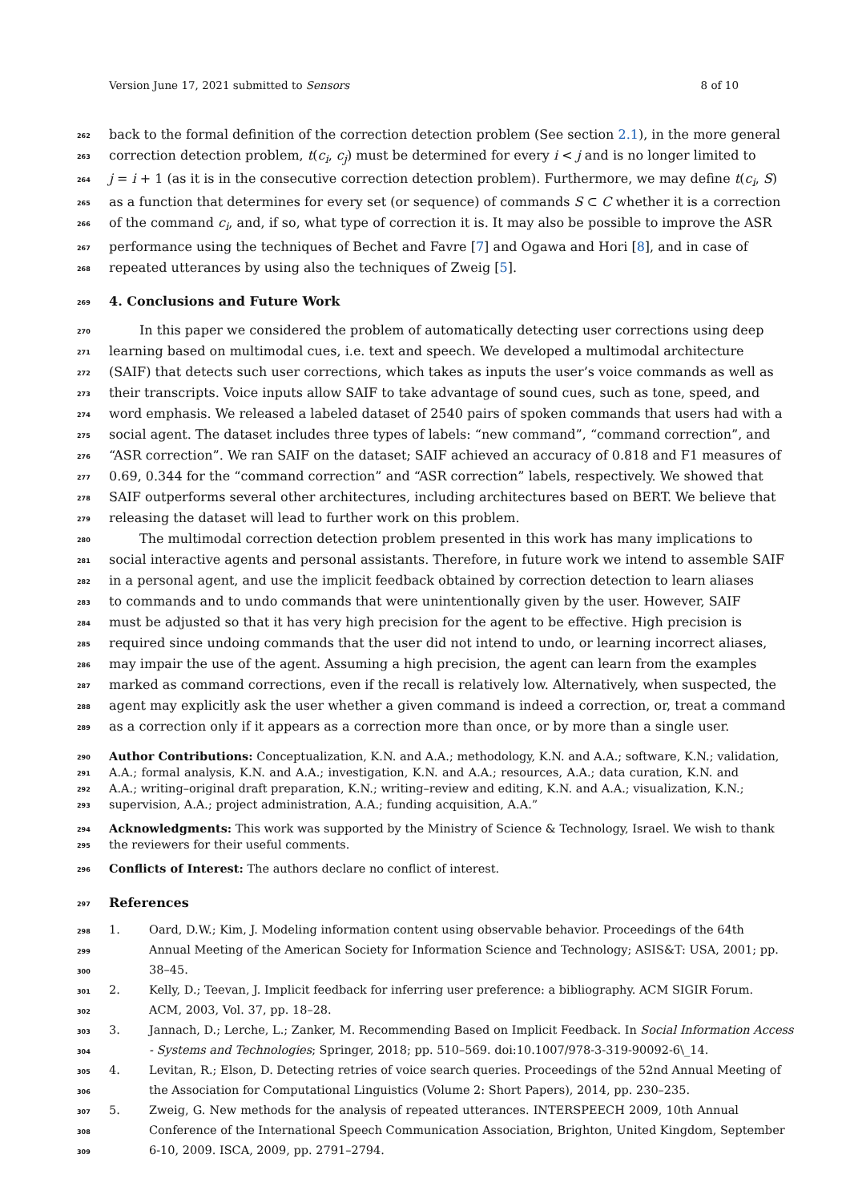Version June 17, 2021 submitted to Sensors 8 of 10
262 back to the formal definition of the correction detection problem (See section 2.1), in the more general
263 correction detection problem, t(c<sub>i</sub>, c<sub>j</sub>) must be determined for every i < j and is no longer limited to
264 j = i + 1 (as it is in the consecutive correction detection problem). Furthermore, we may define t(c<sub>i</sub>, S)
265 as a function that determines for every set (or sequence) of commands S ⊂ C whether it is a correction
266 of the command c<sub>i</sub>, and, if so, what type of correction it is. It may also be possible to improve the ASR
267 performance using the techniques of Bechet and Favre [7] and Ogawa and Hori [8], and in case of
268 repeated utterances by using also the techniques of Zweig [5].
269 4. Conclusions and Future Work
270 In this paper we considered the problem of automatically detecting user corrections using deep
271 learning based on multimodal cues, i.e. text and speech. We developed a multimodal architecture
272 (SAIF) that detects such user corrections, which takes as inputs the user’s voice commands as well as
273 their transcripts. Voice inputs allow SAIF to take advantage of sound cues, such as tone, speed, and
274 word emphasis. We released a labeled dataset of 2540 pairs of spoken commands that users had with a
275 social agent. The dataset includes three types of labels: “new command”, “command correction”, and
276 “ASR correction”. We ran SAIF on the dataset; SAIF achieved an accuracy of 0.818 and F1 measures of
277 0.69, 0.344 for the “command correction” and “ASR correction” labels, respectively. We showed that
278 SAIF outperforms several other architectures, including architectures based on BERT. We believe that
279 releasing the dataset will lead to further work on this problem.
280 The multimodal correction detection problem presented in this work has many implications to
281 social interactive agents and personal assistants. Therefore, in future work we intend to assemble SAIF
282 in a personal agent, and use the implicit feedback obtained by correction detection to learn aliases
283 to commands and to undo commands that were unintentionally given by the user. However, SAIF
284 must be adjusted so that it has very high precision for the agent to be effective. High precision is
285 required since undoing commands that the user did not intend to undo, or learning incorrect aliases,
286 may impair the use of the agent. Assuming a high precision, the agent can learn from the examples
287 marked as command corrections, even if the recall is relatively low. Alternatively, when suspected, the
288 agent may explicitly ask the user whether a given command is indeed a correction, or, treat a command
289 as a correction only if it appears as a correction more than once, or by more than a single user.
290 Author Contributions: Conceptualization, K.N. and A.A.; methodology, K.N. and A.A.; software, K.N.; validation,
291 A.A.; formal analysis, K.N. and A.A.; investigation, K.N. and A.A.; resources, A.A.; data curation, K.N. and
292 A.A.; writing–original draft preparation, K.N.; writing–review and editing, K.N. and A.A.; visualization, K.N.;
293 supervision, A.A.; project administration, A.A.; funding acquisition, A.A.”
294 Acknowledgments: This work was supported by the Ministry of Science & Technology, Israel. We wish to thank
295 the reviewers for their useful comments.
296 Conflicts of Interest: The authors declare no conflict of interest.
297 References
298 1. Oard, D.W.; Kim, J. Modeling information content using observable behavior. Proceedings of the 64th
299 Annual Meeting of the American Society for Information Science and Technology; ASIS&T: USA, 2001; pp.
300 38–45.
301 2. Kelly, D.; Teevan, J. Implicit feedback for inferring user preference: a bibliography. ACM SIGIR Forum.
302 ACM, 2003, Vol. 37, pp. 18–28.
303 3. Jannach, D.; Lerche, L.; Zanker, M. Recommending Based on Implicit Feedback. In Social Information Access
304 - Systems and Technologies; Springer, 2018; pp. 510–569. doi:10.1007/978-3-319-90092-6\_14.
305 4. Levitan, R.; Elson, D. Detecting retries of voice search queries. Proceedings of the 52nd Annual Meeting of
306 the Association for Computational Linguistics (Volume 2: Short Papers), 2014, pp. 230–235.
307 5. Zweig, G. New methods for the analysis of repeated utterances. INTERSPEECH 2009, 10th Annual
308 Conference of the International Speech Communication Association, Brighton, United Kingdom, September
309 6-10, 2009. ISCA, 2009, pp. 2791–2794.